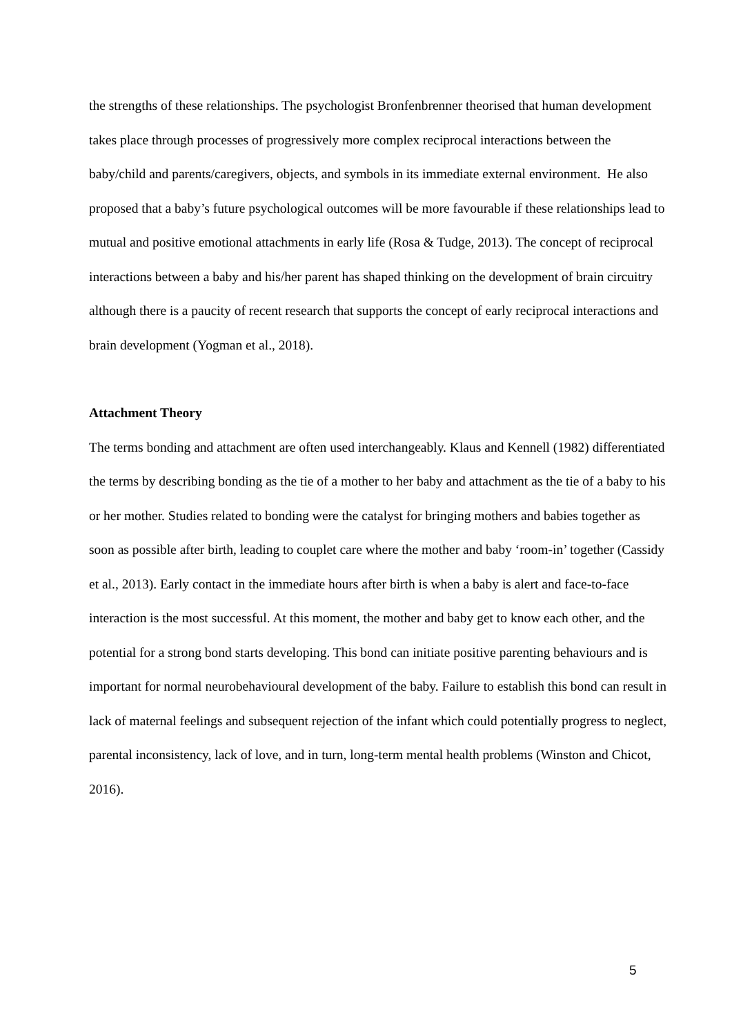the strengths of these relationships. The psychologist Bronfenbrenner theorised that human development takes place through processes of progressively more complex reciprocal interactions between the baby/child and parents/caregivers, objects, and symbols in its immediate external environment. He also proposed that a baby’s future psychological outcomes will be more favourable if these relationships lead to mutual and positive emotional attachments in early life (Rosa & Tudge, 2013). The concept of reciprocal interactions between a baby and his/her parent has shaped thinking on the development of brain circuitry although there is a paucity of recent research that supports the concept of early reciprocal interactions and brain development (Yogman et al., 2018).
Attachment Theory
The terms bonding and attachment are often used interchangeably. Klaus and Kennell (1982) differentiated the terms by describing bonding as the tie of a mother to her baby and attachment as the tie of a baby to his or her mother. Studies related to bonding were the catalyst for bringing mothers and babies together as soon as possible after birth, leading to couplet care where the mother and baby ‘room-in’ together (Cassidy et al., 2013). Early contact in the immediate hours after birth is when a baby is alert and face-to-face interaction is the most successful. At this moment, the mother and baby get to know each other, and the potential for a strong bond starts developing. This bond can initiate positive parenting behaviours and is important for normal neurobehavioural development of the baby. Failure to establish this bond can result in lack of maternal feelings and subsequent rejection of the infant which could potentially progress to neglect, parental inconsistency, lack of love, and in turn, long-term mental health problems (Winston and Chicot, 2016).
5